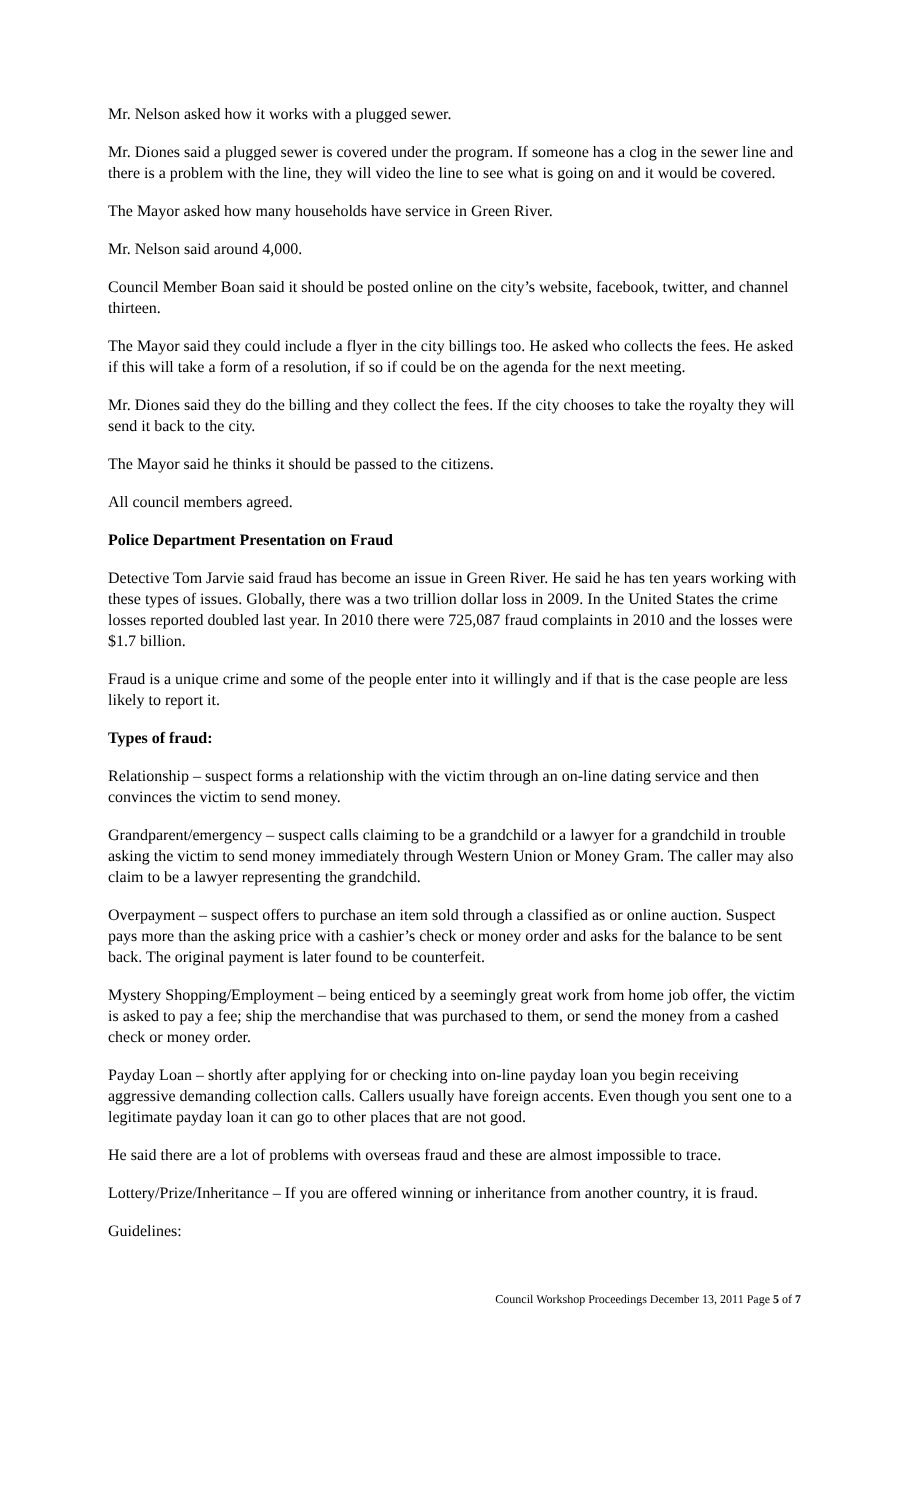Mr. Nelson asked how it works with a plugged sewer.
Mr. Diones said a plugged sewer is covered under the program. If someone has a clog in the sewer line and there is a problem with the line, they will video the line to see what is going on and it would be covered.
The Mayor asked how many households have service in Green River.
Mr. Nelson said around 4,000.
Council Member Boan said it should be posted online on the city’s website, facebook, twitter, and channel thirteen.
The Mayor said they could include a flyer in the city billings too. He asked who collects the fees. He asked if this will take a form of a resolution, if so if could be on the agenda for the next meeting.
Mr. Diones said they do the billing and they collect the fees. If the city chooses to take the royalty they will send it back to the city.
The Mayor said he thinks it should be passed to the citizens.
All council members agreed.
Police Department Presentation on Fraud
Detective Tom Jarvie said fraud has become an issue in Green River. He said he has ten years working with these types of issues. Globally, there was a two trillion dollar loss in 2009. In the United States the crime losses reported doubled last year. In 2010 there were 725,087 fraud complaints in 2010 and the losses were $1.7 billion.
Fraud is a unique crime and some of the people enter into it willingly and if that is the case people are less likely to report it.
Types of fraud:
Relationship – suspect forms a relationship with the victim through an on-line dating service and then convinces the victim to send money.
Grandparent/emergency – suspect calls claiming to be a grandchild or a lawyer for a grandchild in trouble asking the victim to send money immediately through Western Union or Money Gram. The caller may also claim to be a lawyer representing the grandchild.
Overpayment – suspect offers to purchase an item sold through a classified as or online auction. Suspect pays more than the asking price with a cashier’s check or money order and asks for the balance to be sent back. The original payment is later found to be counterfeit.
Mystery Shopping/Employment – being enticed by a seemingly great work from home job offer, the victim is asked to pay a fee; ship the merchandise that was purchased to them, or send the money from a cashed check or money order.
Payday Loan – shortly after applying for or checking into on-line payday loan you begin receiving aggressive demanding collection calls. Callers usually have foreign accents. Even though you sent one to a legitimate payday loan it can go to other places that are not good.
He said there are a lot of problems with overseas fraud and these are almost impossible to trace.
Lottery/Prize/Inheritance – If you are offered winning or inheritance from another country, it is fraud.
Guidelines:
Council Workshop Proceedings December 13, 2011 Page 5 of 7